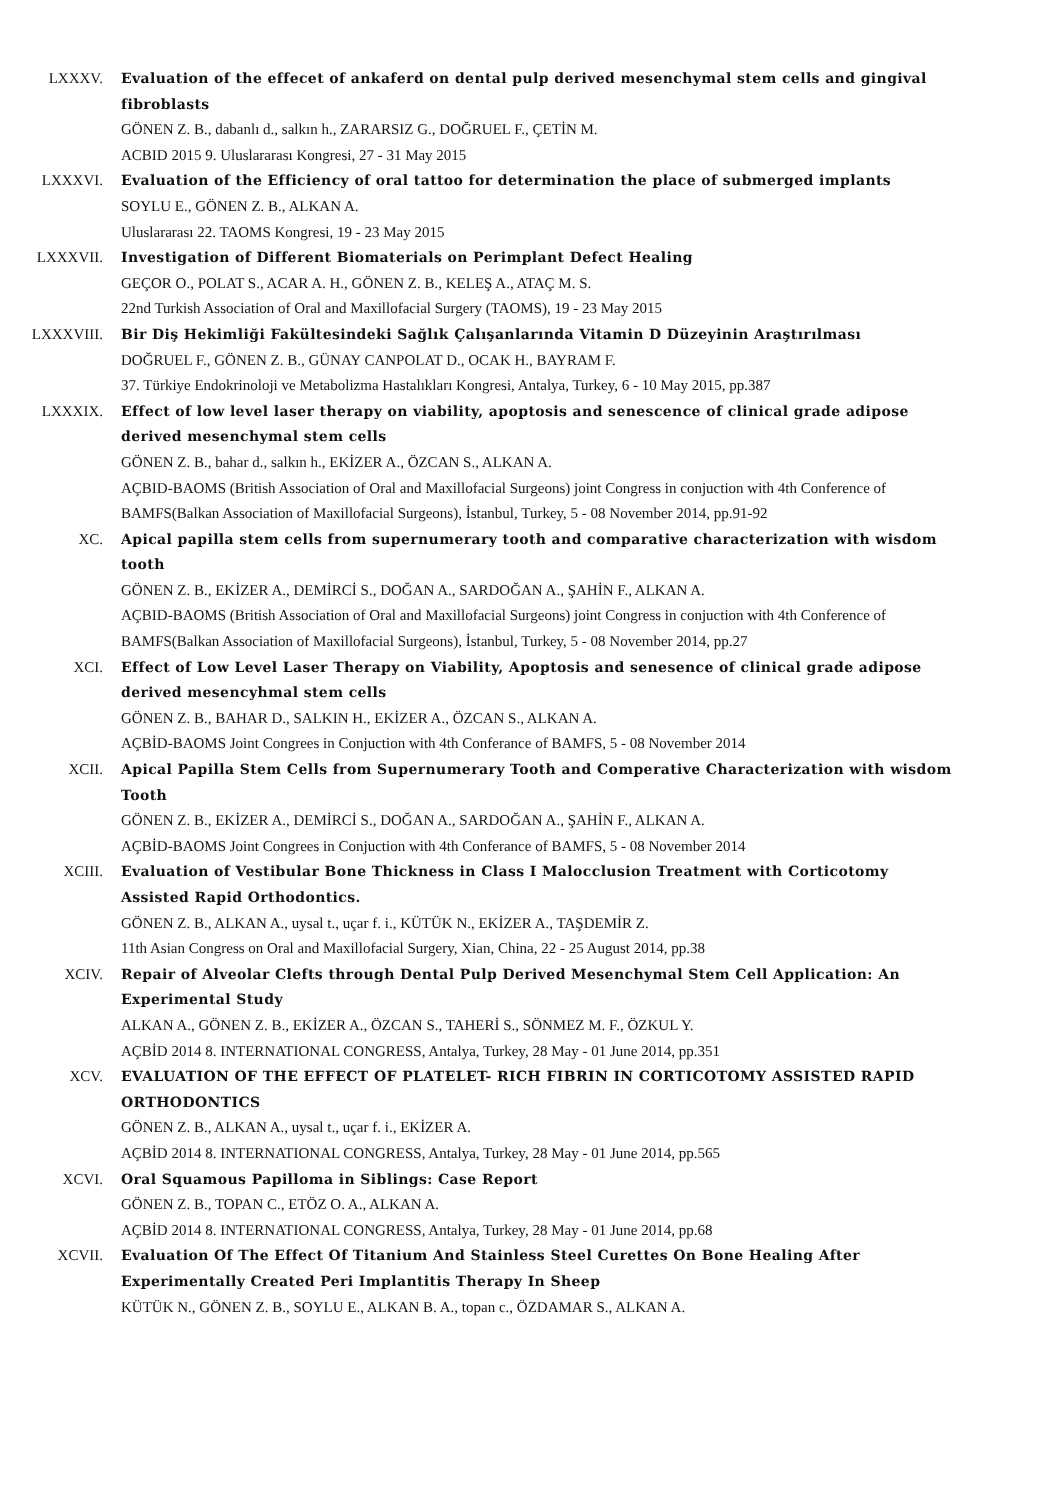LXXXV. Evaluation of the effecet of ankaferd on dental pulp derived mesenchymal stem cells and gingival fibroblasts
GÖNEN Z. B., dabanlı d., salkın h., ZARARSIZ G., DOĞRUEL F., ÇETİN M.
ACBID 2015 9. Uluslararası Kongresi, 27 - 31 May 2015
LXXXVI. Evaluation of the Efficiency of oral tattoo for determination the place of submerged implants
SOYLU E., GÖNEN Z. B., ALKAN A.
Uluslararası 22. TAOMS Kongresi, 19 - 23 May 2015
LXXXVII. Investigation of Different Biomaterials on Perimplant Defect Healing
GEÇOR O., POLAT S., ACAR A. H., GÖNEN Z. B., KELEŞ A., ATAÇ M. S.
22nd Turkish Association of Oral and Maxillofacial Surgery (TAOMS), 19 - 23 May 2015
LXXXVIII. Bir Diş Hekimliği Fakültesindeki Sağlık Çalışanlarında Vitamin D Düzeyinin Araştırılması
DOĞRUEL F., GÖNEN Z. B., GÜNAY CANPOLAT D., OCAK H., BAYRAM F.
37. Türkiye Endokrinoloji ve Metabolizma Hastalıkları Kongresi, Antalya, Turkey, 6 - 10 May 2015, pp.387
LXXXIX. Effect of low level laser therapy on viability, apoptosis and senescence of clinical grade adipose derived mesenchymal stem cells
GÖNEN Z. B., bahar d., salkın h., EKİZER A., ÖZCAN S., ALKAN A.
AÇBID-BAOMS (British Association of Oral and Maxillofacial Surgeons) joint Congress in conjuction with 4th Conference of BAMFS(Balkan Association of Maxillofacial Surgeons), İstanbul, Turkey, 5 - 08 November 2014, pp.91-92
XC. Apical papilla stem cells from supernumerary tooth and comparative characterization with wisdom tooth
GÖNEN Z. B., EKİZER A., DEMİRCİ S., DOĞAN A., SARDOĞAN A., ŞAHİN F., ALKAN A.
AÇBID-BAOMS (British Association of Oral and Maxillofacial Surgeons) joint Congress in conjuction with 4th Conference of BAMFS(Balkan Association of Maxillofacial Surgeons), İstanbul, Turkey, 5 - 08 November 2014, pp.27
XCI. Effect of Low Level Laser Therapy on Viability, Apoptosis and senesence of clinical grade adipose derived mesencyhmal stem cells
GÖNEN Z. B., BAHAR D., SALKIN H., EKİZER A., ÖZCAN S., ALKAN A.
AÇBİD-BAOMS Joint Congrees in Conjuction with 4th Conferance of BAMFS, 5 - 08 November 2014
XCII. Apical Papilla Stem Cells from Supernumerary Tooth and Comperative Characterization with wisdom Tooth
GÖNEN Z. B., EKİZER A., DEMİRCİ S., DOĞAN A., SARDOĞAN A., ŞAHİN F., ALKAN A.
AÇBİD-BAOMS Joint Congrees in Conjuction with 4th Conferance of BAMFS, 5 - 08 November 2014
XCIII. Evaluation of Vestibular Bone Thickness in Class I Malocclusion Treatment with Corticotomy Assisted Rapid Orthodontics.
GÖNEN Z. B., ALKAN A., uysal t., uçar f. i., KÜTÜK N., EKİZER A., TAŞDEMİR Z.
11th Asian Congress on Oral and Maxillofacial Surgery, Xian, China, 22 - 25 August 2014, pp.38
XCIV. Repair of Alveolar Clefts through Dental Pulp Derived Mesenchymal Stem Cell Application: An Experimental Study
ALKAN A., GÖNEN Z. B., EKİZER A., ÖZCAN S., TAHERİ S., SÖNMEZ M. F., ÖZKUL Y.
AÇBİD 2014 8. INTERNATIONAL CONGRESS, Antalya, Turkey, 28 May - 01 June 2014, pp.351
XCV. EVALUATION OF THE EFFECT OF PLATELET- RICH FIBRIN IN CORTICOTOMY ASSISTED RAPID ORTHODONTICS
GÖNEN Z. B., ALKAN A., uysal t., uçar f. i., EKİZER A.
AÇBİD 2014 8. INTERNATIONAL CONGRESS, Antalya, Turkey, 28 May - 01 June 2014, pp.565
XCVI. Oral Squamous Papilloma in Siblings: Case Report
GÖNEN Z. B., TOPAN C., ETÖZ O. A., ALKAN A.
AÇBİD 2014 8. INTERNATIONAL CONGRESS, Antalya, Turkey, 28 May - 01 June 2014, pp.68
XCVII. Evaluation Of The Effect Of Titanium And Stainless Steel Curettes On Bone Healing After Experimentally Created Peri Implantitis Therapy In Sheep
KÜTÜK N., GÖNEN Z. B., SOYLU E., ALKAN B. A., topan c., ÖZDAMAR S., ALKAN A.